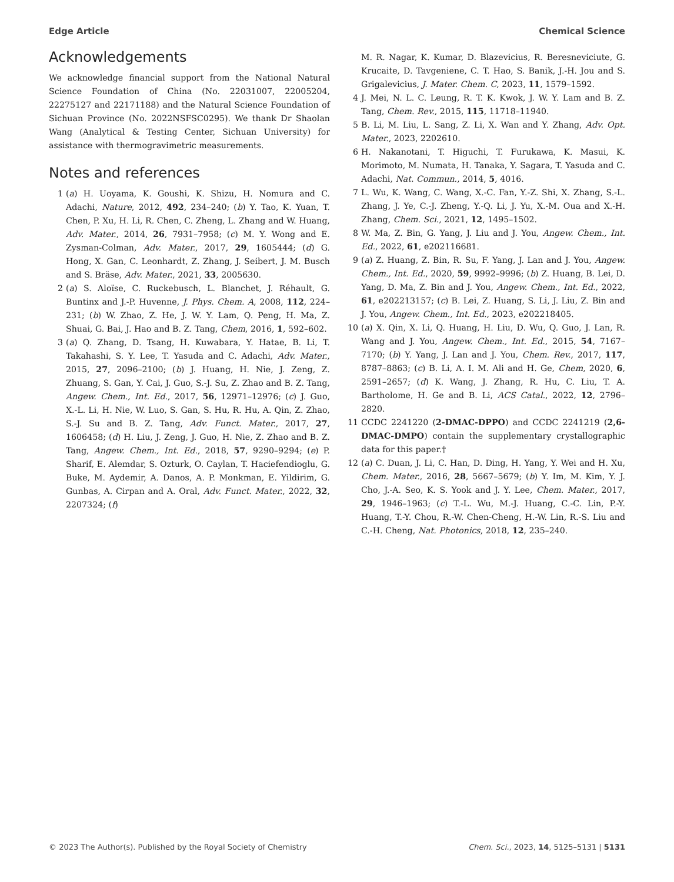Edge Article Chemical Science
Acknowledgements
We acknowledge financial support from the National Natural Science Foundation of China (No. 22031007, 22005204, 22275127 and 22171188) and the Natural Science Foundation of Sichuan Province (No. 2022NSFSC0295). We thank Dr Shaolan Wang (Analytical & Testing Center, Sichuan University) for assistance with thermogravimetric measurements.
Notes and references
1 (a) H. Uoyama, K. Goushi, K. Shizu, H. Nomura and C. Adachi, Nature, 2012, 492, 234–240; (b) Y. Tao, K. Yuan, T. Chen, P. Xu, H. Li, R. Chen, C. Zheng, L. Zhang and W. Huang, Adv. Mater., 2014, 26, 7931–7958; (c) M. Y. Wong and E. Zysman-Colman, Adv. Mater., 2017, 29, 1605444; (d) G. Hong, X. Gan, C. Leonhardt, Z. Zhang, J. Seibert, J. M. Busch and S. Bräse, Adv. Mater., 2021, 33, 2005630.
2 (a) S. Aloïse, C. Ruckebusch, L. Blanchet, J. Réhault, G. Buntinx and J.-P. Huvenne, J. Phys. Chem. A, 2008, 112, 224–231; (b) W. Zhao, Z. He, J. W. Y. Lam, Q. Peng, H. Ma, Z. Shuai, G. Bai, J. Hao and B. Z. Tang, Chem, 2016, 1, 592–602.
3 (a) Q. Zhang, D. Tsang, H. Kuwabara, Y. Hatae, B. Li, T. Takahashi, S. Y. Lee, T. Yasuda and C. Adachi, Adv. Mater., 2015, 27, 2096–2100; (b) J. Huang, H. Nie, J. Zeng, Z. Zhuang, S. Gan, Y. Cai, J. Guo, S.-J. Su, Z. Zhao and B. Z. Tang, Angew. Chem., Int. Ed., 2017, 56, 12971–12976; (c) J. Guo, X.-L. Li, H. Nie, W. Luo, S. Gan, S. Hu, R. Hu, A. Qin, Z. Zhao, S.-J. Su and B. Z. Tang, Adv. Funct. Mater., 2017, 27, 1606458; (d) H. Liu, J. Zeng, J. Guo, H. Nie, Z. Zhao and B. Z. Tang, Angew. Chem., Int. Ed., 2018, 57, 9290–9294; (e) P. Sharif, E. Alemdar, S. Ozturk, O. Caylan, T. Haciefendioglu, G. Buke, M. Aydemir, A. Danos, A. P. Monkman, E. Yildirim, G. Gunbas, A. Cirpan and A. Oral, Adv. Funct. Mater., 2022, 32, 2207324; (f)
M. R. Nagar, K. Kumar, D. Blazevicius, R. Beresneviciute, G. Krucaite, D. Tavgeniene, C. T. Hao, S. Banik, J.-H. Jou and S. Grigalevicius, J. Mater. Chem. C, 2023, 11, 1579–1592.
4 J. Mei, N. L. C. Leung, R. T. K. Kwok, J. W. Y. Lam and B. Z. Tang, Chem. Rev., 2015, 115, 11718–11940.
5 B. Li, M. Liu, L. Sang, Z. Li, X. Wan and Y. Zhang, Adv. Opt. Mater., 2023, 2202610.
6 H. Nakanotani, T. Higuchi, T. Furukawa, K. Masui, K. Morimoto, M. Numata, H. Tanaka, Y. Sagara, T. Yasuda and C. Adachi, Nat. Commun., 2014, 5, 4016.
7 L. Wu, K. Wang, C. Wang, X.-C. Fan, Y.-Z. Shi, X. Zhang, S.-L. Zhang, J. Ye, C.-J. Zheng, Y.-Q. Li, J. Yu, X.-M. Oua and X.-H. Zhang, Chem. Sci., 2021, 12, 1495–1502.
8 W. Ma, Z. Bin, G. Yang, J. Liu and J. You, Angew. Chem., Int. Ed., 2022, 61, e202116681.
9 (a) Z. Huang, Z. Bin, R. Su, F. Yang, J. Lan and J. You, Angew. Chem., Int. Ed., 2020, 59, 9992–9996; (b) Z. Huang, B. Lei, D. Yang, D. Ma, Z. Bin and J. You, Angew. Chem., Int. Ed., 2022, 61, e202213157; (c) B. Lei, Z. Huang, S. Li, J. Liu, Z. Bin and J. You, Angew. Chem., Int. Ed., 2023, e202218405.
10 (a) X. Qin, X. Li, Q. Huang, H. Liu, D. Wu, Q. Guo, J. Lan, R. Wang and J. You, Angew. Chem., Int. Ed., 2015, 54, 7167–7170; (b) Y. Yang, J. Lan and J. You, Chem. Rev., 2017, 117, 8787–8863; (c) B. Li, A. I. M. Ali and H. Ge, Chem, 2020, 6, 2591–2657; (d) K. Wang, J. Zhang, R. Hu, C. Liu, T. A. Bartholome, H. Ge and B. Li, ACS Catal., 2022, 12, 2796–2820.
11 CCDC 2241220 (2-DMAC-DPPO) and CCDC 2241219 (2,6-DMAC-DMPO) contain the supplementary crystallographic data for this paper.†
12 (a) C. Duan, J. Li, C. Han, D. Ding, H. Yang, Y. Wei and H. Xu, Chem. Mater., 2016, 28, 5667–5679; (b) Y. Im, M. Kim, Y. J. Cho, J.-A. Seo, K. S. Yook and J. Y. Lee, Chem. Mater., 2017, 29, 1946–1963; (c) T.-L. Wu, M.-J. Huang, C.-C. Lin, P.-Y. Huang, T.-Y. Chou, R.-W. Chen-Cheng, H.-W. Lin, R.-S. Liu and C.-H. Cheng, Nat. Photonics, 2018, 12, 235–240.
© 2023 The Author(s). Published by the Royal Society of Chemistry Chem. Sci., 2023, 14, 5125–5131 | 5131